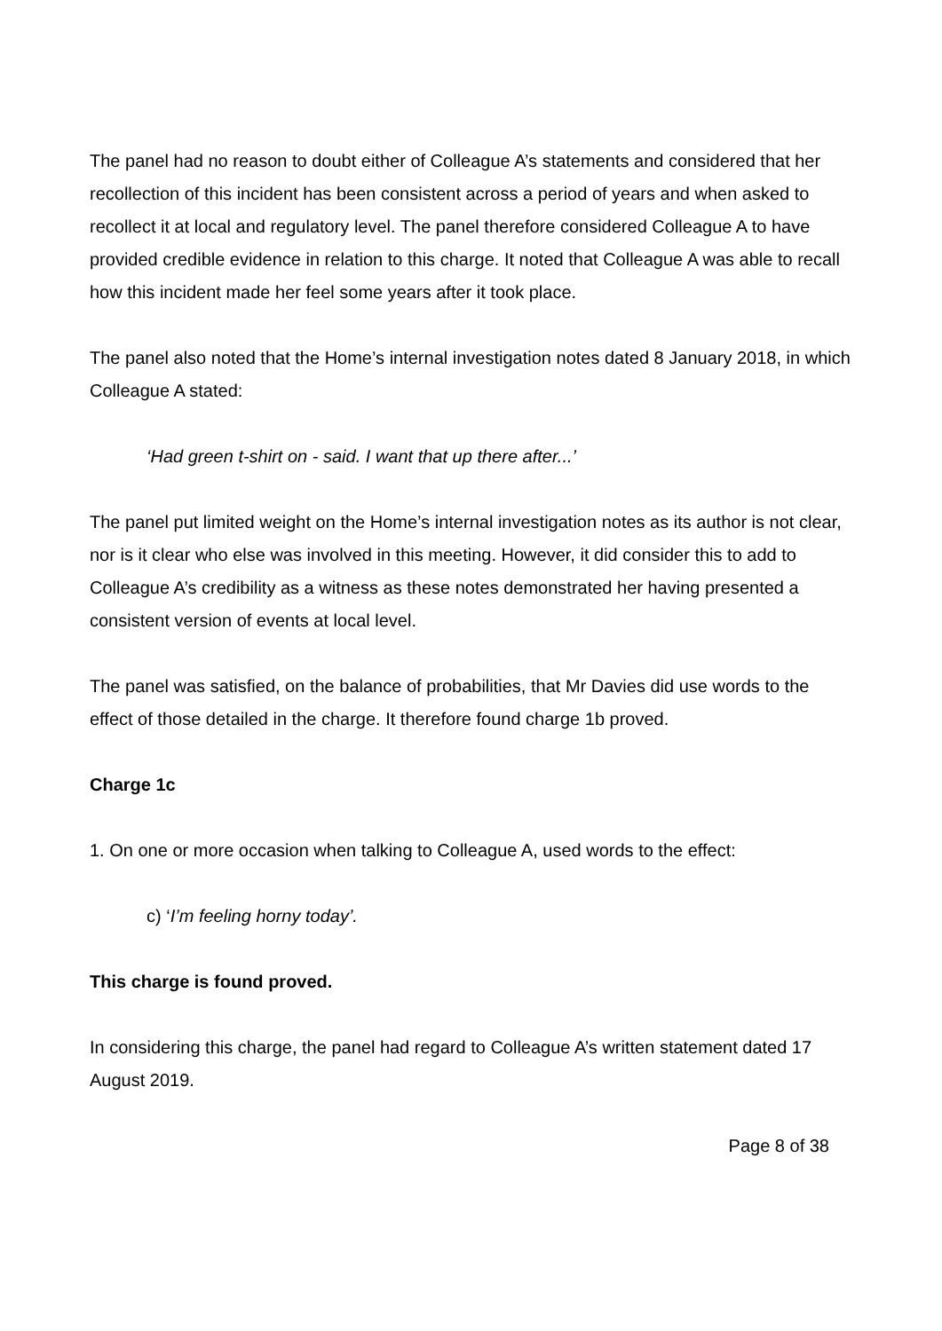The panel had no reason to doubt either of Colleague A’s statements and considered that her recollection of this incident has been consistent across a period of years and when asked to recollect it at local and regulatory level. The panel therefore considered Colleague A to have provided credible evidence in relation to this charge. It noted that Colleague A was able to recall how this incident made her feel some years after it took place.
The panel also noted that the Home’s internal investigation notes dated 8 January 2018, in which Colleague A stated:
‘Had green t-shirt on - said. I want that up there after...’
The panel put limited weight on the Home’s internal investigation notes as its author is not clear, nor is it clear who else was involved in this meeting. However, it did consider this to add to Colleague A’s credibility as a witness as these notes demonstrated her having presented a consistent version of events at local level.
The panel was satisfied, on the balance of probabilities, that Mr Davies did use words to the effect of those detailed in the charge. It therefore found charge 1b proved.
Charge 1c
1. On one or more occasion when talking to Colleague A, used words to the effect:
c) ‘I’m feeling horny today’.
This charge is found proved.
In considering this charge, the panel had regard to Colleague A’s written statement dated 17 August 2019.
Page 8 of 38